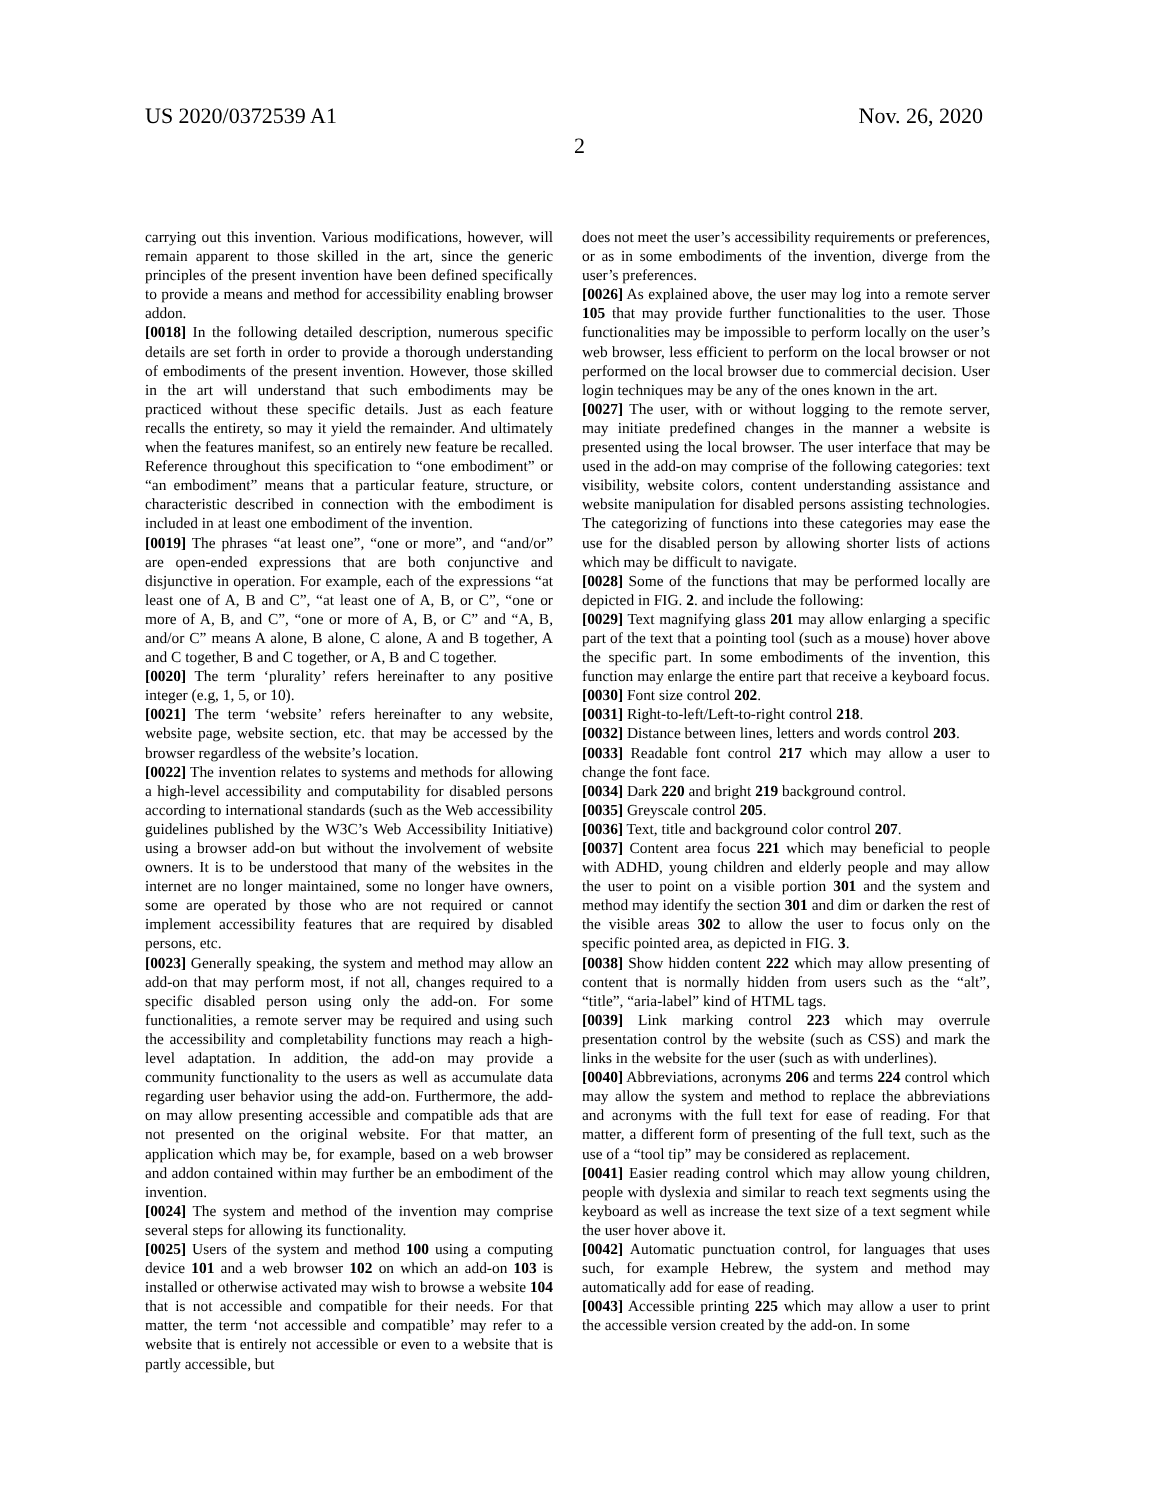US 2020/0372539 A1 Nov. 26, 2020
2
carrying out this invention. Various modifications, however, will remain apparent to those skilled in the art, since the generic principles of the present invention have been defined specifically to provide a means and method for accessibility enabling browser addon.
[0018] In the following detailed description, numerous specific details are set forth in order to provide a thorough understanding of embodiments of the present invention. However, those skilled in the art will understand that such embodiments may be practiced without these specific details. Just as each feature recalls the entirety, so may it yield the remainder. And ultimately when the features manifest, so an entirely new feature be recalled. Reference throughout this specification to “one embodiment” or “an embodiment” means that a particular feature, structure, or characteristic described in connection with the embodiment is included in at least one embodiment of the invention.
[0019] The phrases “at least one”, “one or more”, and “and/or” are open-ended expressions that are both conjunctive and disjunctive in operation. For example, each of the expressions “at least one of A, B and C”, “at least one of A, B, or C”, “one or more of A, B, and C”, “one or more of A, B, or C” and “A, B, and/or C” means A alone, B alone, C alone, A and B together, A and C together, B and C together, or A, B and C together.
[0020] The term ‘plurality’ refers hereinafter to any positive integer (e.g, 1, 5, or 10).
[0021] The term ‘website’ refers hereinafter to any website, website page, website section, etc. that may be accessed by the browser regardless of the website’s location.
[0022] The invention relates to systems and methods for allowing a high-level accessibility and computability for disabled persons according to international standards (such as the Web accessibility guidelines published by the W3C’s Web Accessibility Initiative) using a browser add-on but without the involvement of website owners. It is to be understood that many of the websites in the internet are no longer maintained, some no longer have owners, some are operated by those who are not required or cannot implement accessibility features that are required by disabled persons, etc.
[0023] Generally speaking, the system and method may allow an add-on that may perform most, if not all, changes required to a specific disabled person using only the add-on. For some functionalities, a remote server may be required and using such the accessibility and completability functions may reach a high-level adaptation. In addition, the add-on may provide a community functionality to the users as well as accumulate data regarding user behavior using the add-on. Furthermore, the add-on may allow presenting accessible and compatible ads that are not presented on the original website. For that matter, an application which may be, for example, based on a web browser and addon contained within may further be an embodiment of the invention.
[0024] The system and method of the invention may comprise several steps for allowing its functionality.
[0025] Users of the system and method 100 using a computing device 101 and a web browser 102 on which an add-on 103 is installed or otherwise activated may wish to browse a website 104 that is not accessible and compatible for their needs. For that matter, the term ‘not accessible and compatible’ may refer to a website that is entirely not accessible or even to a website that is partly accessible, but
does not meet the user’s accessibility requirements or preferences, or as in some embodiments of the invention, diverge from the user’s preferences.
[0026] As explained above, the user may log into a remote server 105 that may provide further functionalities to the user. Those functionalities may be impossible to perform locally on the user’s web browser, less efficient to perform on the local browser or not performed on the local browser due to commercial decision. User login techniques may be any of the ones known in the art.
[0027] The user, with or without logging to the remote server, may initiate predefined changes in the manner a website is presented using the local browser. The user interface that may be used in the add-on may comprise of the following categories: text visibility, website colors, content understanding assistance and website manipulation for disabled persons assisting technologies. The categorizing of functions into these categories may ease the use for the disabled person by allowing shorter lists of actions which may be difficult to navigate.
[0028] Some of the functions that may be performed locally are depicted in FIG. 2. and include the following:
[0029] Text magnifying glass 201 may allow enlarging a specific part of the text that a pointing tool (such as a mouse) hover above the specific part. In some embodiments of the invention, this function may enlarge the entire part that receive a keyboard focus.
[0030] Font size control 202.
[0031] Right-to-left/Left-to-right control 218.
[0032] Distance between lines, letters and words control 203.
[0033] Readable font control 217 which may allow a user to change the font face.
[0034] Dark 220 and bright 219 background control.
[0035] Greyscale control 205.
[0036] Text, title and background color control 207.
[0037] Content area focus 221 which may beneficial to people with ADHD, young children and elderly people and may allow the user to point on a visible portion 301 and the system and method may identify the section 301 and dim or darken the rest of the visible areas 302 to allow the user to focus only on the specific pointed area, as depicted in FIG. 3.
[0038] Show hidden content 222 which may allow presenting of content that is normally hidden from users such as the “alt”, “title”, “aria-label” kind of HTML tags.
[0039] Link marking control 223 which may overrule presentation control by the website (such as CSS) and mark the links in the website for the user (such as with underlines).
[0040] Abbreviations, acronyms 206 and terms 224 control which may allow the system and method to replace the abbreviations and acronyms with the full text for ease of reading. For that matter, a different form of presenting of the full text, such as the use of a “tool tip” may be considered as replacement.
[0041] Easier reading control which may allow young children, people with dyslexia and similar to reach text segments using the keyboard as well as increase the text size of a text segment while the user hover above it.
[0042] Automatic punctuation control, for languages that uses such, for example Hebrew, the system and method may automatically add for ease of reading.
[0043] Accessible printing 225 which may allow a user to print the accessible version created by the add-on. In some